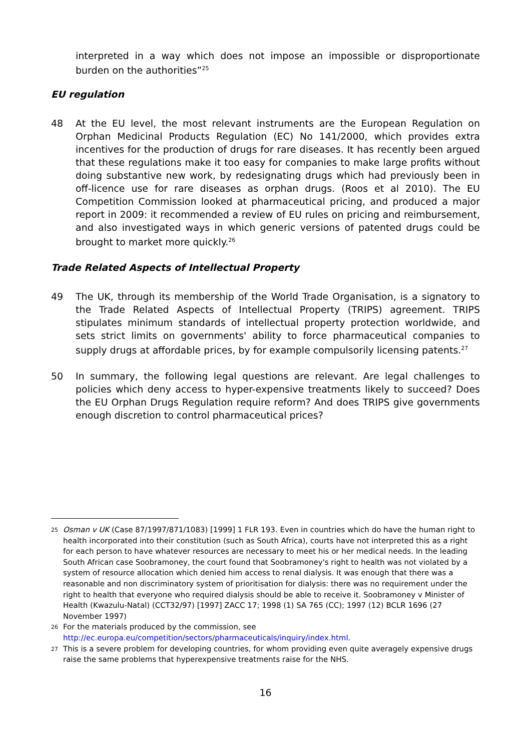interpreted in a way which does not impose an impossible or disproportionate burden on the authorities”<sup>25</sup>
EU regulation
48 At the EU level, the most relevant instruments are the European Regulation on Orphan Medicinal Products Regulation (EC) No 141/2000, which provides extra incentives for the production of drugs for rare diseases. It has recently been argued that these regulations make it too easy for companies to make large profits without doing substantive new work, by redesignating drugs which had previously been in off-licence use for rare diseases as orphan drugs. (Roos et al 2010). The EU Competition Commission looked at pharmaceutical pricing, and produced a major report in 2009: it recommended a review of EU rules on pricing and reimbursement, and also investigated ways in which generic versions of patented drugs could be brought to market more quickly.<sup>26</sup>
Trade Related Aspects of Intellectual Property
49 The UK, through its membership of the World Trade Organisation, is a signatory to the Trade Related Aspects of Intellectual Property (TRIPS) agreement. TRIPS stipulates minimum standards of intellectual property protection worldwide, and sets strict limits on governments' ability to force pharmaceutical companies to supply drugs at affordable prices, by for example compulsorily licensing patents.<sup>27</sup>
50 In summary, the following legal questions are relevant. Are legal challenges to policies which deny access to hyper-expensive treatments likely to succeed? Does the EU Orphan Drugs Regulation require reform? And does TRIPS give governments enough discretion to control pharmaceutical prices?
<sup>25</sup>
Osman v UK (Case 87/1997/871/1083) [1999] 1 FLR 193. Even in countries which do have the human right to health incorporated into their constitution (such as South Africa), courts have not interpreted this as a right for each person to have whatever resources are necessary to meet his or her medical needs. In the leading South African case Soobramoney, the court found that Soobramoney's right to health was not violated by a system of resource allocation which denied him access to renal dialysis. It was enough that there was a reasonable and non discriminatory system of prioritisation for dialysis: there was no requirement under the right to health that everyone who required dialysis should be able to receive it. Soobramoney v Minister of Health (Kwazulu-Natal) (CCT32/97) [1997] ZACC 17; 1998 (1) SA 765 (CC); 1997 (12) BCLR 1696 (27 November 1997)
<sup>26</sup>
For the materials produced by the commission, see http://ec.europa.eu/competition/sectors/pharmaceuticals/inquiry/index.html.
<sup>27</sup>
This is a severe problem for developing countries, for whom providing even quite averagely expensive drugs raise the same problems that hyperexpensive treatments raise for the NHS.
16